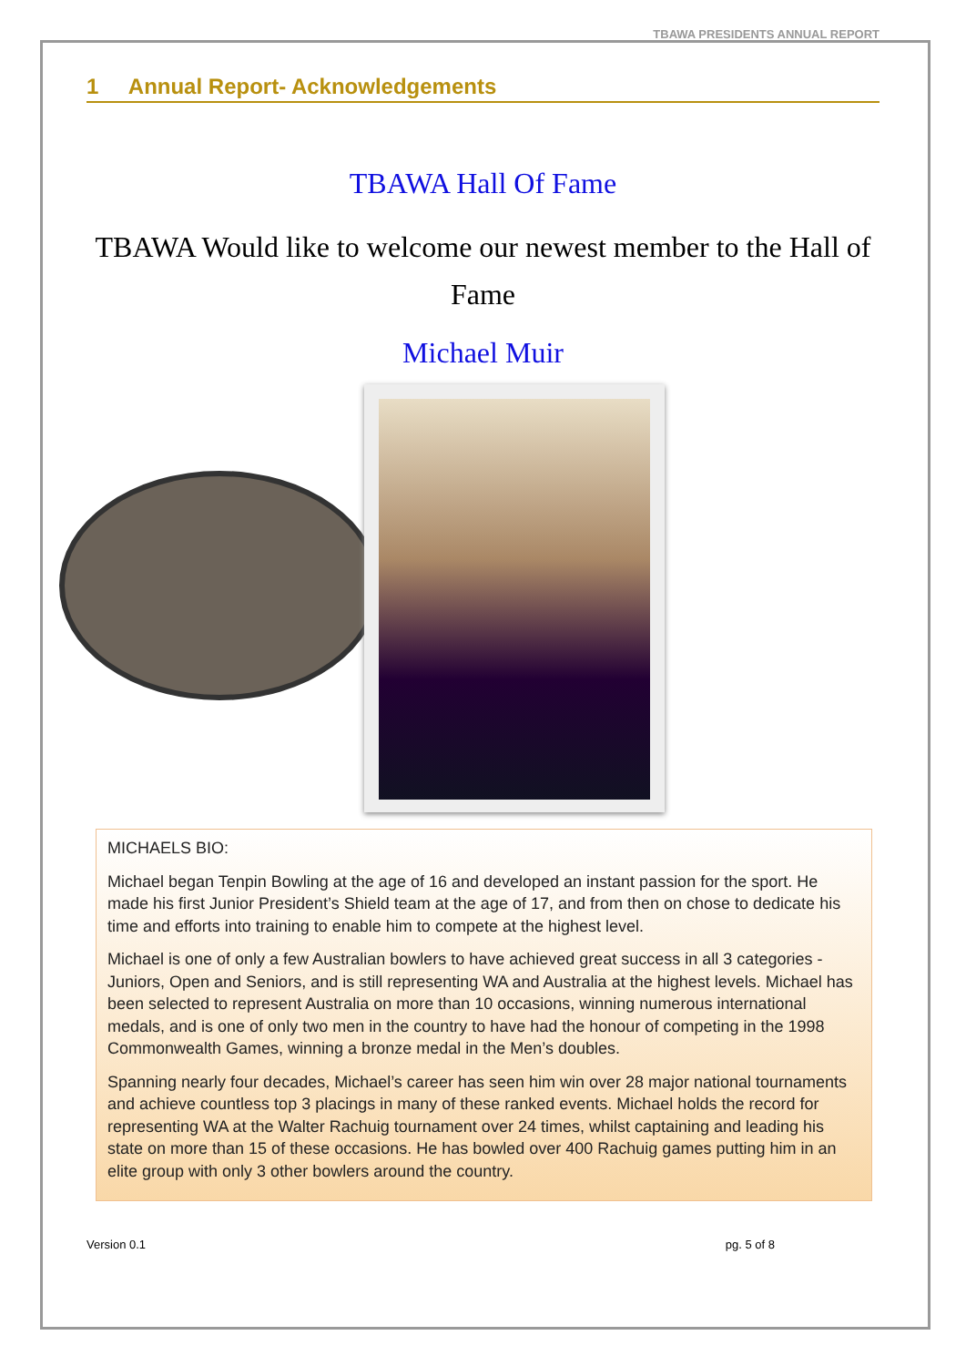TBAWA PRESIDENTS ANNUAL REPORT
1 Annual Report- Acknowledgements
TBAWA Hall Of Fame
TBAWA Would like to welcome our newest member to the Hall of Fame
Michael Muir
MICHAELS BIO:
Michael began Tenpin Bowling at the age of 16 and developed an instant passion for the sport. He made his first Junior President’s Shield team at the age of 17, and from then on chose to dedicate his time and efforts into training to enable him to compete at the highest level.
Michael is one of only a few Australian bowlers to have achieved great success in all 3 categories - Juniors, Open and Seniors, and is still representing WA and Australia at the highest levels. Michael has been selected to represent Australia on more than 10 occasions, winning numerous international medals, and is one of only two men in the country to have had the honour of competing in the 1998 Commonwealth Games, winning a bronze medal in the Men’s doubles.
Spanning nearly four decades, Michael’s career has seen him win over 28 major national tournaments and achieve countless top 3 placings in many of these ranked events. Michael holds the record for representing WA at the Walter Rachuig tournament over 24 times, whilst captaining and leading his state on more than 15 of these occasions. He has bowled over 400 Rachuig games putting him in an elite group with only 3 other bowlers around the country.
Version 0.1 pg. 5 of 8